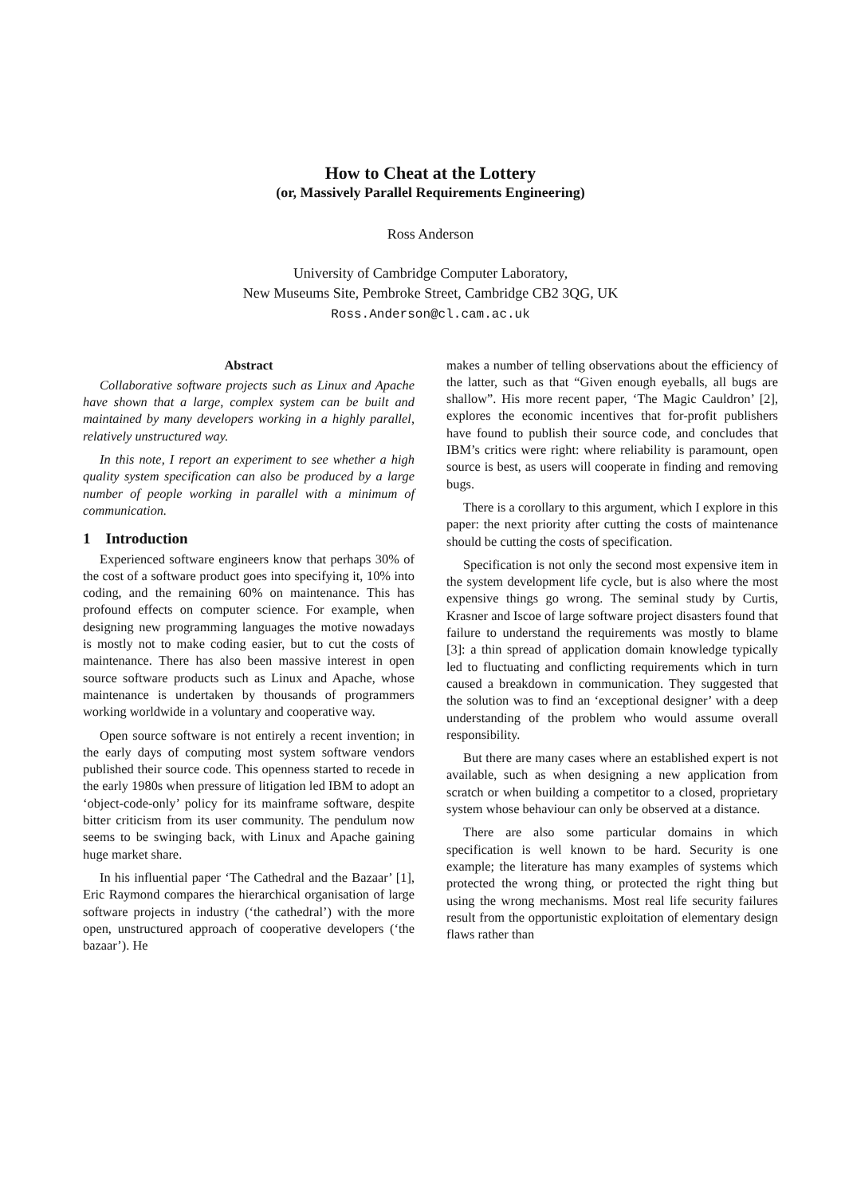How to Cheat at the Lottery
(or, Massively Parallel Requirements Engineering)
Ross Anderson
University of Cambridge Computer Laboratory,
New Museums Site, Pembroke Street, Cambridge CB2 3QG, UK
Ross.Anderson@cl.cam.ac.uk
Abstract
Collaborative software projects such as Linux and Apache have shown that a large, complex system can be built and maintained by many developers working in a highly parallel, relatively unstructured way.
In this note, I report an experiment to see whether a high quality system specification can also be produced by a large number of people working in parallel with a minimum of communication.
1 Introduction
Experienced software engineers know that perhaps 30% of the cost of a software product goes into specifying it, 10% into coding, and the remaining 60% on maintenance. This has profound effects on computer science. For example, when designing new programming languages the motive nowadays is mostly not to make coding easier, but to cut the costs of maintenance. There has also been massive interest in open source software products such as Linux and Apache, whose maintenance is undertaken by thousands of programmers working worldwide in a voluntary and cooperative way.
Open source software is not entirely a recent invention; in the early days of computing most system software vendors published their source code. This openness started to recede in the early 1980s when pressure of litigation led IBM to adopt an ‘object-code-only’ policy for its mainframe software, despite bitter criticism from its user community. The pendulum now seems to be swinging back, with Linux and Apache gaining huge market share.
In his influential paper ‘The Cathedral and the Bazaar’ [1], Eric Raymond compares the hierarchical organisation of large software projects in industry (‘the cathedral’) with the more open, unstructured approach of cooperative developers (‘the bazaar’). He
makes a number of telling observations about the efficiency of the latter, such as that “Given enough eyeballs, all bugs are shallow”. His more recent paper, ‘The Magic Cauldron’ [2], explores the economic incentives that for-profit publishers have found to publish their source code, and concludes that IBM’s critics were right: where reliability is paramount, open source is best, as users will cooperate in finding and removing bugs.
There is a corollary to this argument, which I explore in this paper: the next priority after cutting the costs of maintenance should be cutting the costs of specification.
Specification is not only the second most expensive item in the system development life cycle, but is also where the most expensive things go wrong. The seminal study by Curtis, Krasner and Iscoe of large software project disasters found that failure to understand the requirements was mostly to blame [3]: a thin spread of application domain knowledge typically led to fluctuating and conflicting requirements which in turn caused a breakdown in communication. They suggested that the solution was to find an ‘exceptional designer’ with a deep understanding of the problem who would assume overall responsibility.
But there are many cases where an established expert is not available, such as when designing a new application from scratch or when building a competitor to a closed, proprietary system whose behaviour can only be observed at a distance.
There are also some particular domains in which specification is well known to be hard. Security is one example; the literature has many examples of systems which protected the wrong thing, or protected the right thing but using the wrong mechanisms. Most real life security failures result from the opportunistic exploitation of elementary design flaws rather than